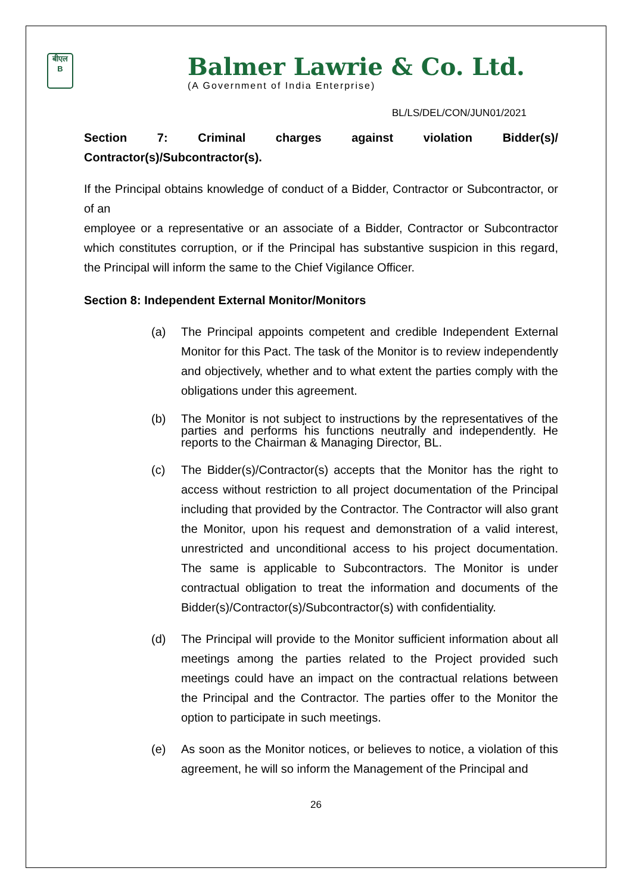बीएल
B
Balmer Lawrie & Co. Ltd.
(A Government of India Enterprise)
BL/LS/DEL/CON/JUN01/2021
Section 7: Criminal charges against violation Bidder(s)/ Contractor(s)/Subcontractor(s).
If the Principal obtains knowledge of conduct of a Bidder, Contractor or Subcontractor, or of an
employee or a representative or an associate of a Bidder, Contractor or Subcontractor which constitutes corruption, or if the Principal has substantive suspicion in this regard, the Principal will inform the same to the Chief Vigilance Officer.
Section 8: Independent External Monitor/Monitors
(a) The Principal appoints competent and credible Independent External Monitor for this Pact. The task of the Monitor is to review independently and objectively, whether and to what extent the parties comply with the obligations under this agreement.
(b) The Monitor is not subject to instructions by the representatives of the parties and performs his functions neutrally and independently. He reports to the Chairman & Managing Director, BL.
(c) The Bidder(s)/Contractor(s) accepts that the Monitor has the right to access without restriction to all project documentation of the Principal including that provided by the Contractor. The Contractor will also grant the Monitor, upon his request and demonstration of a valid interest, unrestricted and unconditional access to his project documentation. The same is applicable to Subcontractors. The Monitor is under contractual obligation to treat the information and documents of the Bidder(s)/Contractor(s)/Subcontractor(s) with confidentiality.
(d) The Principal will provide to the Monitor sufficient information about all meetings among the parties related to the Project provided such meetings could have an impact on the contractual relations between the Principal and the Contractor. The parties offer to the Monitor the option to participate in such meetings.
(e) As soon as the Monitor notices, or believes to notice, a violation of this agreement, he will so inform the Management of the Principal and
26